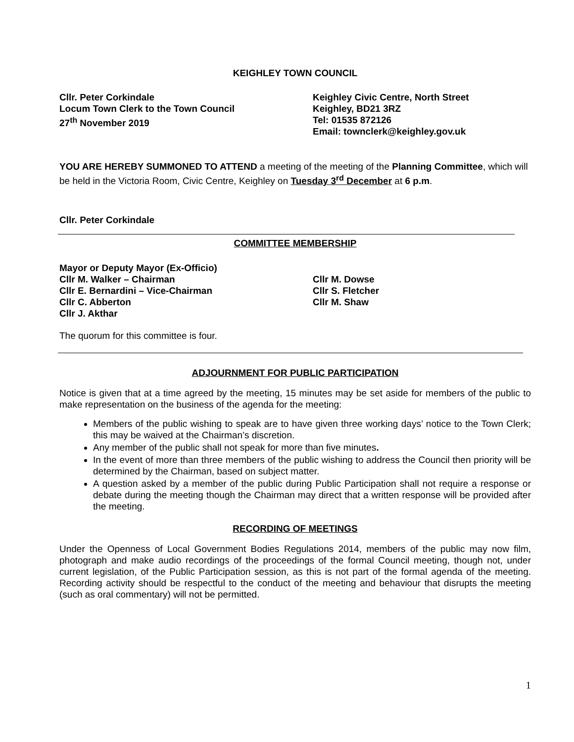KEIGHLEY TOWN COUNCIL
Cllr. Peter Corkindale
Locum Town Clerk to the Town Council
27<sup>th</sup> November 2019
Keighley Civic Centre, North Street
Keighley, BD21 3RZ
Tel: 01535 872126
Email: townclerk@keighley.gov.uk
YOU ARE HEREBY SUMMONED TO ATTEND a meeting of the meeting of the Planning Committee, which will be held in the Victoria Room, Civic Centre, Keighley on Tuesday 3<sup>rd</sup> December at 6 p.m.
Cllr. Peter Corkindale
COMMITTEE MEMBERSHIP
Mayor or Deputy Mayor (Ex-Officio)
Cllr M. Walker – Chairman
Cllr E. Bernardini – Vice-Chairman
Cllr C. Abberton
Cllr J. Akthar
Cllr M. Dowse
Cllr S. Fletcher
Cllr M. Shaw
The quorum for this committee is four.
ADJOURNMENT FOR PUBLIC PARTICIPATION
Notice is given that at a time agreed by the meeting, 15 minutes may be set aside for members of the public to make representation on the business of the agenda for the meeting:
Members of the public wishing to speak are to have given three working days’ notice to the Town Clerk; this may be waived at the Chairman’s discretion.
Any member of the public shall not speak for more than five minutes.
In the event of more than three members of the public wishing to address the Council then priority will be determined by the Chairman, based on subject matter.
A question asked by a member of the public during Public Participation shall not require a response or debate during the meeting though the Chairman may direct that a written response will be provided after the meeting.
RECORDING OF MEETINGS
Under the Openness of Local Government Bodies Regulations 2014, members of the public may now film, photograph and make audio recordings of the proceedings of the formal Council meeting, though not, under current legislation, of the Public Participation session, as this is not part of the formal agenda of the meeting. Recording activity should be respectful to the conduct of the meeting and behaviour that disrupts the meeting (such as oral commentary) will not be permitted.
1